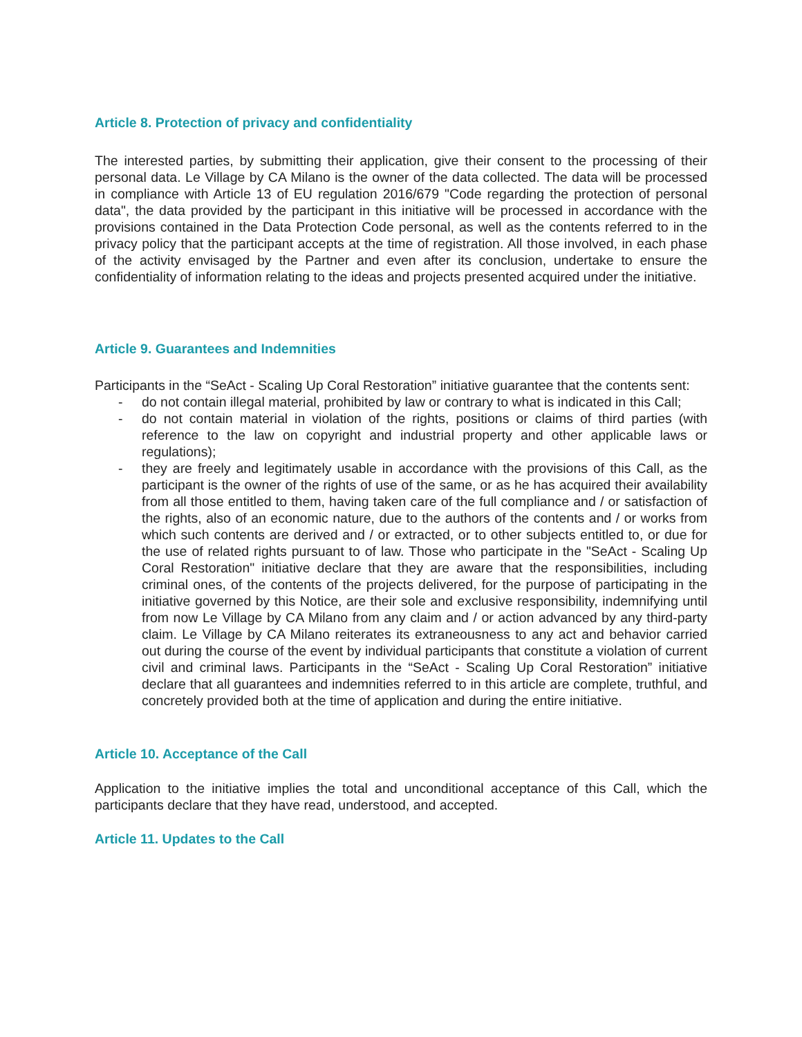Article 8. Protection of privacy and confidentiality
The interested parties, by submitting their application, give their consent to the processing of their personal data. Le Village by CA Milano is the owner of the data collected. The data will be processed in compliance with Article 13 of EU regulation 2016/679 "Code regarding the protection of personal data", the data provided by the participant in this initiative will be processed in accordance with the provisions contained in the Data Protection Code personal, as well as the contents referred to in the privacy policy that the participant accepts at the time of registration. All those involved, in each phase of the activity envisaged by the Partner and even after its conclusion, undertake to ensure the confidentiality of information relating to the ideas and projects presented acquired under the initiative.
Article 9. Guarantees and Indemnities
Participants in the “SeAct - Scaling Up Coral Restoration” initiative guarantee that the contents sent:
- do not contain illegal material, prohibited by law or contrary to what is indicated in this Call;
- do not contain material in violation of the rights, positions or claims of third parties (with reference to the law on copyright and industrial property and other applicable laws or regulations);
- they are freely and legitimately usable in accordance with the provisions of this Call, as the participant is the owner of the rights of use of the same, or as he has acquired their availability from all those entitled to them, having taken care of the full compliance and / or satisfaction of the rights, also of an economic nature, due to the authors of the contents and / or works from which such contents are derived and / or extracted, or to other subjects entitled to, or due for the use of related rights pursuant to of law. Those who participate in the "SeAct - Scaling Up Coral Restoration" initiative declare that they are aware that the responsibilities, including criminal ones, of the contents of the projects delivered, for the purpose of participating in the initiative governed by this Notice, are their sole and exclusive responsibility, indemnifying until from now Le Village by CA Milano from any claim and / or action advanced by any third-party claim. Le Village by CA Milano reiterates its extraneousness to any act and behavior carried out during the course of the event by individual participants that constitute a violation of current civil and criminal laws. Participants in the “SeAct - Scaling Up Coral Restoration” initiative declare that all guarantees and indemnities referred to in this article are complete, truthful, and concretely provided both at the time of application and during the entire initiative.
Article 10. Acceptance of the Call
Application to the initiative implies the total and unconditional acceptance of this Call, which the participants declare that they have read, understood, and accepted.
Article 11. Updates to the Call